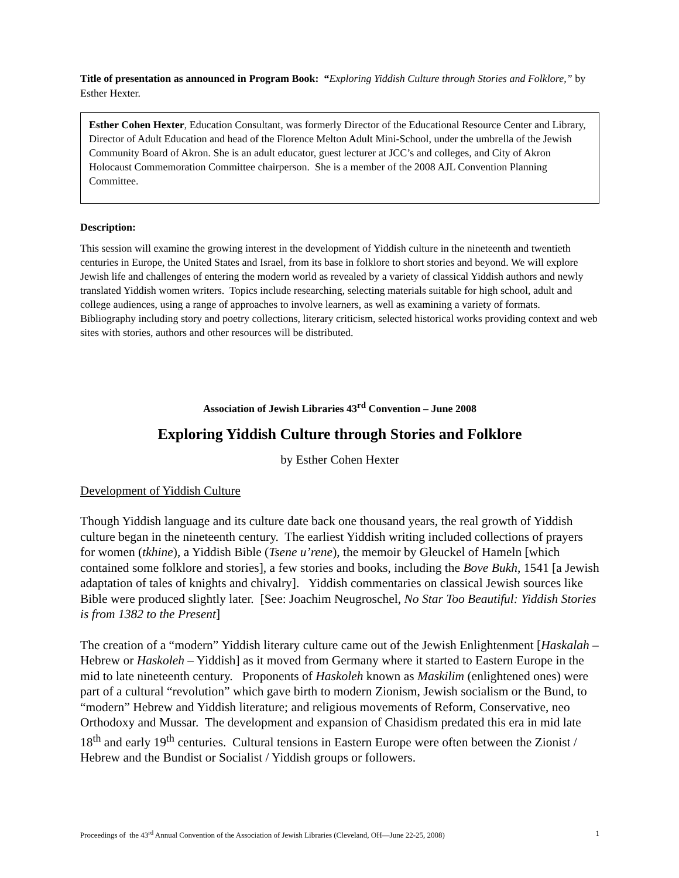Title of presentation as announced in Program Book: “Exploring Yiddish Culture through Stories and Folklore,” by Esther Hexter.
Esther Cohen Hexter, Education Consultant, was formerly Director of the Educational Resource Center and Library, Director of Adult Education and head of the Florence Melton Adult Mini-School, under the umbrella of the Jewish Community Board of Akron. She is an adult educator, guest lecturer at JCC’s and colleges, and City of Akron Holocaust Commemoration Committee chairperson. She is a member of the 2008 AJL Convention Planning Committee.
Description:
This session will examine the growing interest in the development of Yiddish culture in the nineteenth and twentieth centuries in Europe, the United States and Israel, from its base in folklore to short stories and beyond. We will explore Jewish life and challenges of entering the modern world as revealed by a variety of classical Yiddish authors and newly translated Yiddish women writers. Topics include researching, selecting materials suitable for high school, adult and college audiences, using a range of approaches to involve learners, as well as examining a variety of formats. Bibliography including story and poetry collections, literary criticism, selected historical works providing context and web sites with stories, authors and other resources will be distributed.
Association of Jewish Libraries 43<sup>rd</sup> Convention – June 2008
Exploring Yiddish Culture through Stories and Folklore
by Esther Cohen Hexter
Development of Yiddish Culture
Though Yiddish language and its culture date back one thousand years, the real growth of Yiddish culture began in the nineteenth century. The earliest Yiddish writing included collections of prayers for women (tkhine), a Yiddish Bible (Tsene u’rene), the memoir by Gleuckel of Hameln [which contained some folklore and stories], a few stories and books, including the Bove Bukh, 1541 [a Jewish adaptation of tales of knights and chivalry]. Yiddish commentaries on classical Jewish sources like Bible were produced slightly later. [See: Joachim Neugroschel, No Star Too Beautiful: Yiddish Stories is from 1382 to the Present]
The creation of a “modern” Yiddish literary culture came out of the Jewish Enlightenment [Haskalah – Hebrew or Haskoleh – Yiddish] as it moved from Germany where it started to Eastern Europe in the mid to late nineteenth century. Proponents of Haskoleh known as Maskilim (enlightened ones) were part of a cultural “revolution” which gave birth to modern Zionism, Jewish socialism or the Bund, to “modern” Hebrew and Yiddish literature; and religious movements of Reform, Conservative, neo Orthodoxy and Mussar. The development and expansion of Chasidism predated this era in mid late 18<sup>th</sup> and early 19<sup>th</sup> centuries. Cultural tensions in Eastern Europe were often between the Zionist / Hebrew and the Bundist or Socialist / Yiddish groups or followers.
Proceedings of the 43<sup>rd</sup> Annual Convention of the Association of Jewish Libraries (Cleveland, OH—June 22-25, 2008) 1